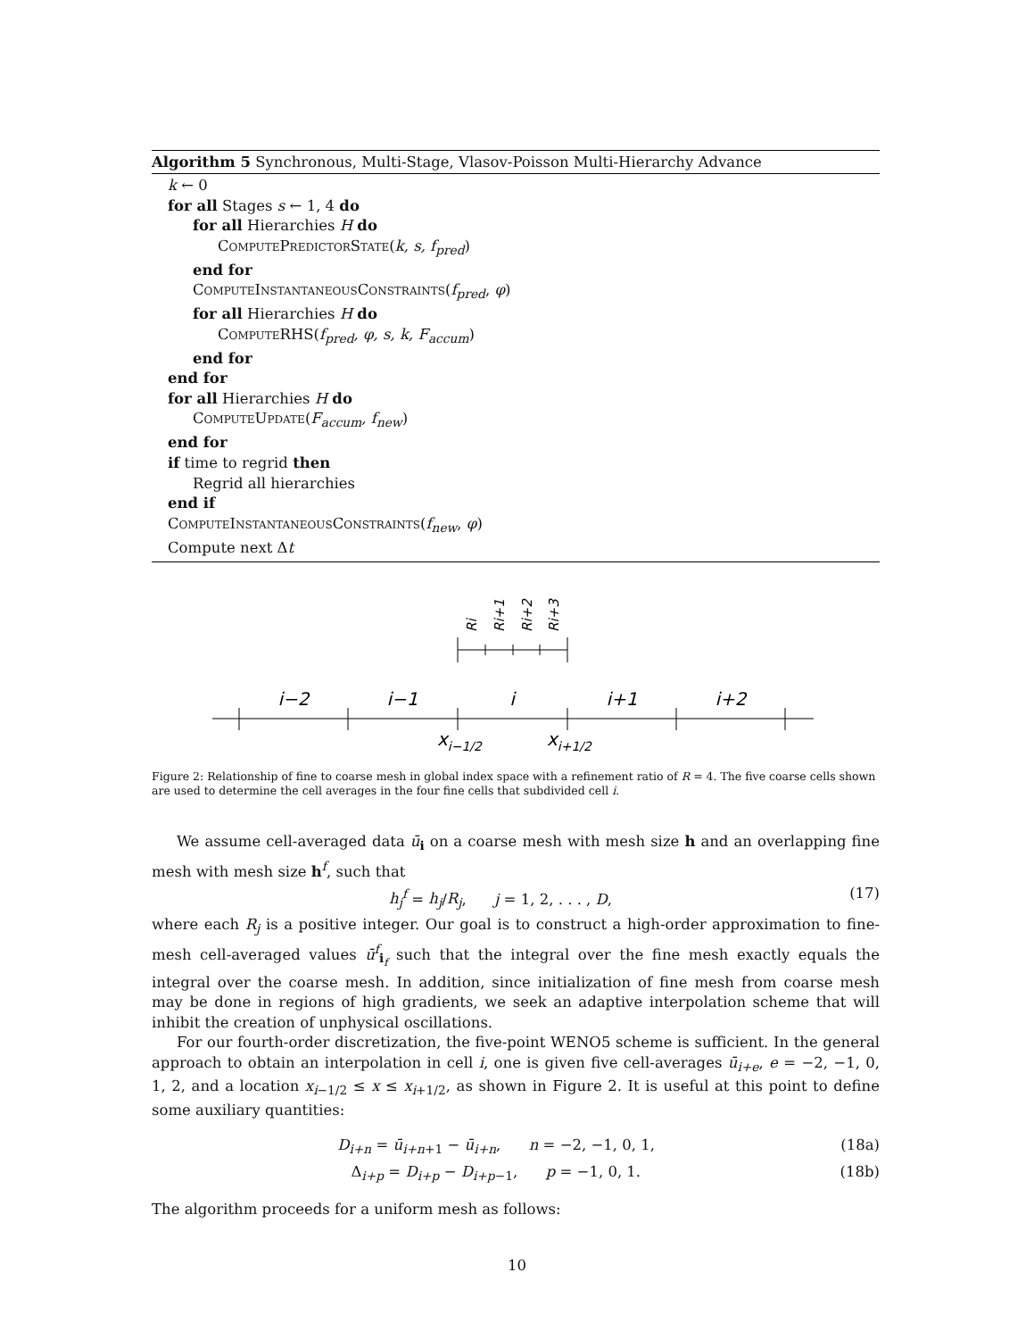Algorithm 5 Synchronous, Multi-Stage, Vlasov-Poisson Multi-Hierarchy Advance
k ← 0
for all Stages s ← 1, 4 do
for all Hierarchies H do
ComputePredictorState(k, s, f<sub>pred</sub>)
end for
ComputeInstantaneousConstraints(f<sub>pred</sub>, φ)
for all Hierarchies H do
ComputeRHS(f<sub>pred</sub>, φ, s, k, F<sub>accum</sub>)
end for
end for
for all Hierarchies H do
ComputeUpdate(F<sub>accum</sub>, f<sub>new</sub>)
end for
if time to regrid then
Regrid all hierarchies
end if
ComputeInstantaneousConstraints(f<sub>new</sub>, φ)
Compute next Δt
i−2
i−1
i
i+1
i+2
xi−1/2
xi+1/2
Ri
Ri+1
Ri+2
Ri+3
Figure 2: Relationship of fine to coarse mesh in global index space with a refinement ratio of R = 4. The five coarse cells shown are used to determine the cell averages in the four fine cells that subdivided cell i.
We assume cell-averaged data ū<sub>i</sub> on a coarse mesh with mesh size h and an overlapping fine mesh with mesh size h<sup>f</sup>, such that
h<sub>j</sub><sup>f</sup> = h<sub>j</sub>/R<sub>j</sub>, j = 1, 2, . . . , D, (17)
where each R<sub>j</sub> is a positive integer. Our goal is to construct a high-order approximation to fine-mesh cell-averaged values ū<sup>f</sup><sub>i<sub>f</sub></sub> such that the integral over the fine mesh exactly equals the integral over the coarse mesh. In addition, since initialization of fine mesh from coarse mesh may be done in regions of high gradients, we seek an adaptive interpolation scheme that will inhibit the creation of unphysical oscillations.
For our fourth-order discretization, the five-point WENO5 scheme is sufficient. In the general approach to obtain an interpolation in cell i, one is given five cell-averages ū<sub>i+e</sub>, e = −2, −1, 0, 1, 2, and a location x<sub>i−1/2</sub> ≤ x ≤ x<sub>i+1/2</sub>, as shown in Figure 2. It is useful at this point to define some auxiliary quantities:
D<sub>i+n</sub> = ū<sub>i+n+1</sub> − ū<sub>i+n</sub>, n = −2, −1, 0, 1, (18a)
Δ<sub>i+p</sub> = D<sub>i+p</sub> − D<sub>i+p−1</sub>, p = −1, 0, 1. (18b)
The algorithm proceeds for a uniform mesh as follows:
10